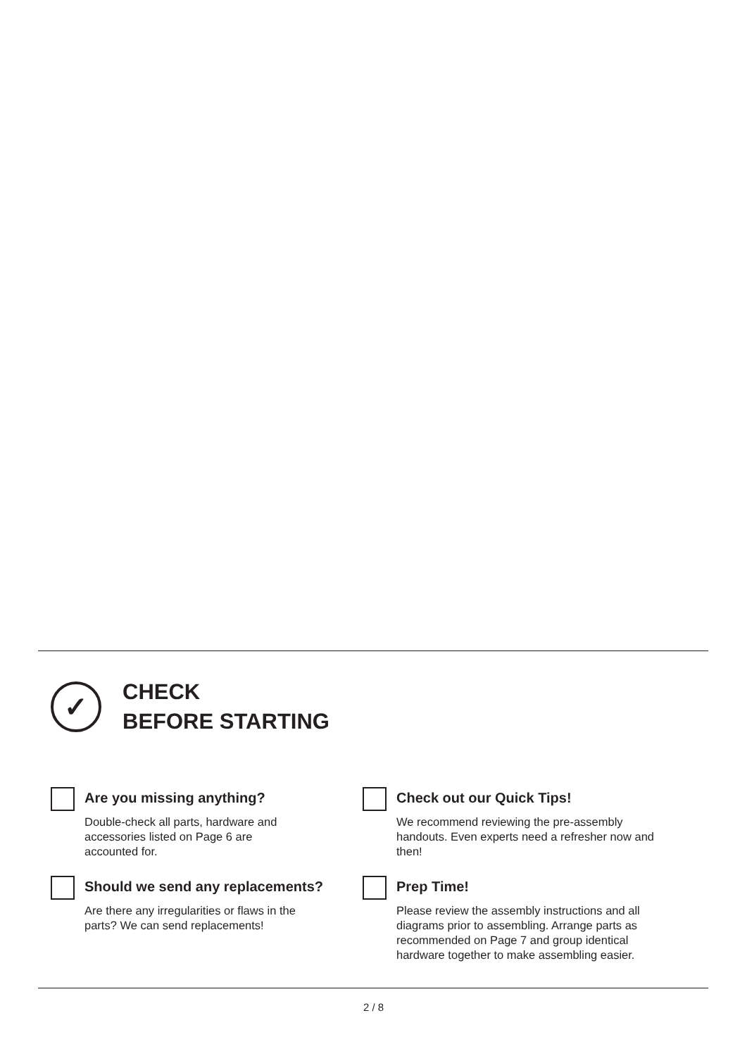✓
CHECK
BEFORE STARTING
Are you missing anything?
Double-check all parts, hardware and
accessories listed on Page 6 are
accounted for.
Should we send any replacements?
Are there any irregularities or flaws in the
parts? We can send replacements!
Check out our Quick Tips!
We recommend reviewing the pre-assembly handouts. Even experts need a refresher now and then!
Prep Time!
Please review the assembly instructions and all diagrams prior to assembling. Arrange parts as recommended on Page 7 and group identical hardware together to make assembling easier.
2 / 8